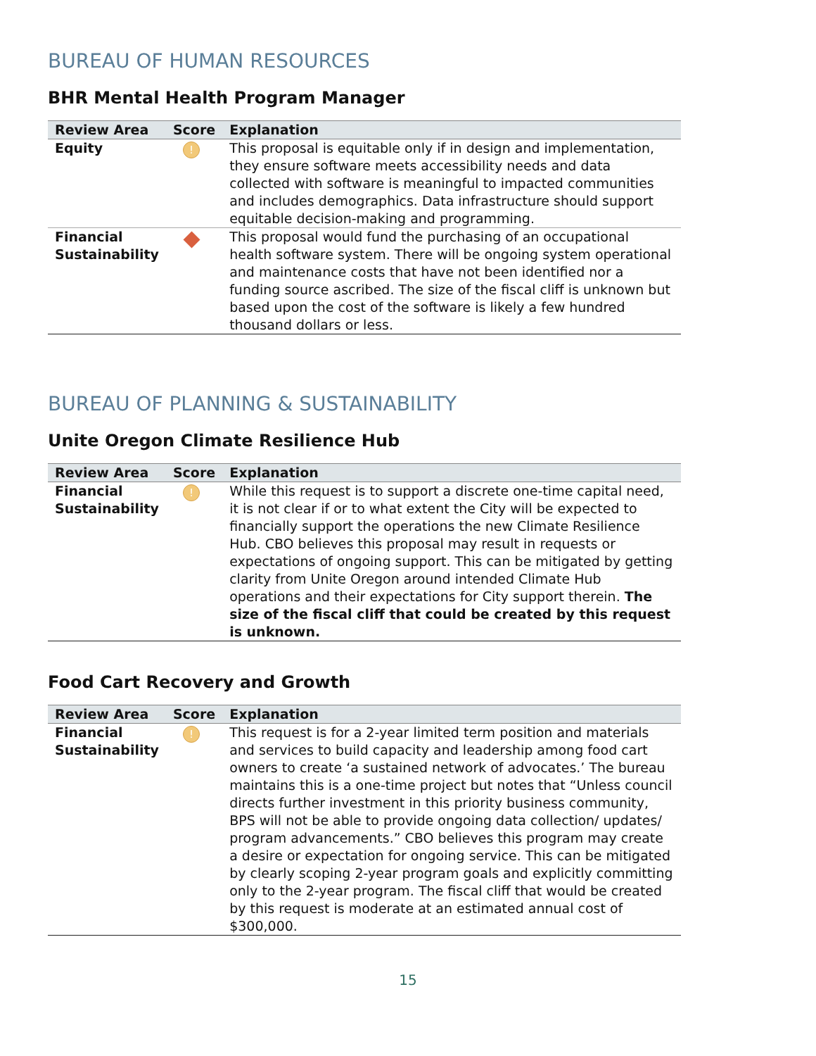BUREAU OF HUMAN RESOURCES
BHR Mental Health Program Manager
| Review Area | Score | Explanation |
| --- | --- | --- |
| Equity | ! | This proposal is equitable only if in design and implementation, they ensure software meets accessibility needs and data collected with software is meaningful to impacted communities and includes demographics. Data infrastructure should support equitable decision-making and programming. |
| Financial Sustainability | | This proposal would fund the purchasing of an occupational health software system. There will be ongoing system operational and maintenance costs that have not been identified nor a funding source ascribed. The size of the fiscal cliff is unknown but based upon the cost of the software is likely a few hundred thousand dollars or less. |
BUREAU OF PLANNING & SUSTAINABILITY
Unite Oregon Climate Resilience Hub
| Review Area | Score | Explanation |
| --- | --- | --- |
| Financial Sustainability | ! | While this request is to support a discrete one-time capital need, it is not clear if or to what extent the City will be expected to financially support the operations the new Climate Resilience Hub. CBO believes this proposal may result in requests or expectations of ongoing support. This can be mitigated by getting clarity from Unite Oregon around intended Climate Hub operations and their expectations for City support therein. The size of the fiscal cliff that could be created by this request is unknown. |
Food Cart Recovery and Growth
| Review Area | Score | Explanation |
| --- | --- | --- |
| Financial Sustainability | ! | This request is for a 2-year limited term position and materials and services to build capacity and leadership among food cart owners to create ‘a sustained network of advocates.’ The bureau maintains this is a one-time project but notes that “Unless council directs further investment in this priority business community, BPS will not be able to provide ongoing data collection/ updates/ program advancements.” CBO believes this program may create a desire or expectation for ongoing service. This can be mitigated by clearly scoping 2-year program goals and explicitly committing only to the 2-year program. The fiscal cliff that would be created by this request is moderate at an estimated annual cost of $300,000. |
15